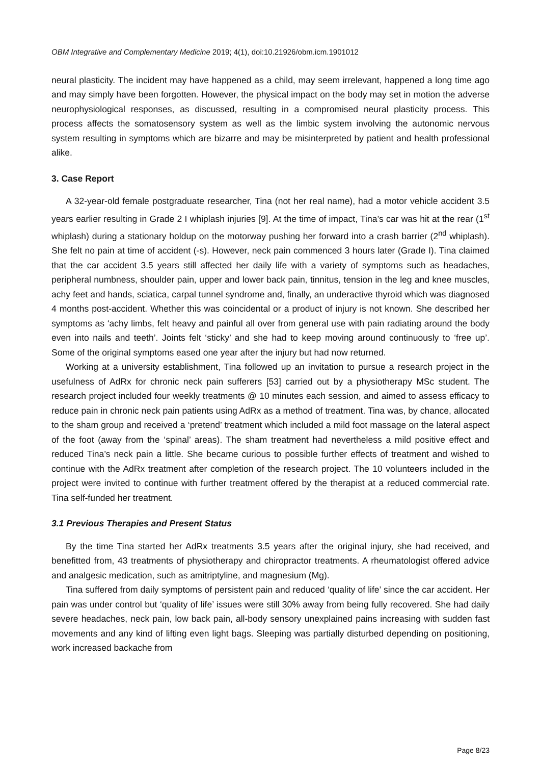OBM Integrative and Complementary Medicine 2019; 4(1), doi:10.21926/obm.icm.1901012
neural plasticity. The incident may have happened as a child, may seem irrelevant, happened a long time ago and may simply have been forgotten. However, the physical impact on the body may set in motion the adverse neurophysiological responses, as discussed, resulting in a compromised neural plasticity process. This process affects the somatosensory system as well as the limbic system involving the autonomic nervous system resulting in symptoms which are bizarre and may be misinterpreted by patient and health professional alike.
3. Case Report
A 32-year-old female postgraduate researcher, Tina (not her real name), had a motor vehicle accident 3.5 years earlier resulting in Grade 2 I whiplash injuries [9]. At the time of impact, Tina’s car was hit at the rear (1<sup>st</sup> whiplash) during a stationary holdup on the motorway pushing her forward into a crash barrier (2<sup>nd</sup> whiplash). She felt no pain at time of accident (-s). However, neck pain commenced 3 hours later (Grade I). Tina claimed that the car accident 3.5 years still affected her daily life with a variety of symptoms such as headaches, peripheral numbness, shoulder pain, upper and lower back pain, tinnitus, tension in the leg and knee muscles, achy feet and hands, sciatica, carpal tunnel syndrome and, finally, an underactive thyroid which was diagnosed 4 months post-accident. Whether this was coincidental or a product of injury is not known. She described her symptoms as ‘achy limbs, felt heavy and painful all over from general use with pain radiating around the body even into nails and teeth’. Joints felt ‘sticky’ and she had to keep moving around continuously to ‘free up’. Some of the original symptoms eased one year after the injury but had now returned.
Working at a university establishment, Tina followed up an invitation to pursue a research project in the usefulness of AdRx for chronic neck pain sufferers [53] carried out by a physiotherapy MSc student. The research project included four weekly treatments @ 10 minutes each session, and aimed to assess efficacy to reduce pain in chronic neck pain patients using AdRx as a method of treatment. Tina was, by chance, allocated to the sham group and received a ‘pretend’ treatment which included a mild foot massage on the lateral aspect of the foot (away from the ‘spinal’ areas). The sham treatment had nevertheless a mild positive effect and reduced Tina’s neck pain a little. She became curious to possible further effects of treatment and wished to continue with the AdRx treatment after completion of the research project. The 10 volunteers included in the project were invited to continue with further treatment offered by the therapist at a reduced commercial rate. Tina self-funded her treatment.
3.1 Previous Therapies and Present Status
By the time Tina started her AdRx treatments 3.5 years after the original injury, she had received, and benefitted from, 43 treatments of physiotherapy and chiropractor treatments. A rheumatologist offered advice and analgesic medication, such as amitriptyline, and magnesium (Mg).
Tina suffered from daily symptoms of persistent pain and reduced ‘quality of life’ since the car accident. Her pain was under control but ‘quality of life’ issues were still 30% away from being fully recovered. She had daily severe headaches, neck pain, low back pain, all-body sensory unexplained pains increasing with sudden fast movements and any kind of lifting even light bags. Sleeping was partially disturbed depending on positioning, work increased backache from
Page 8/23